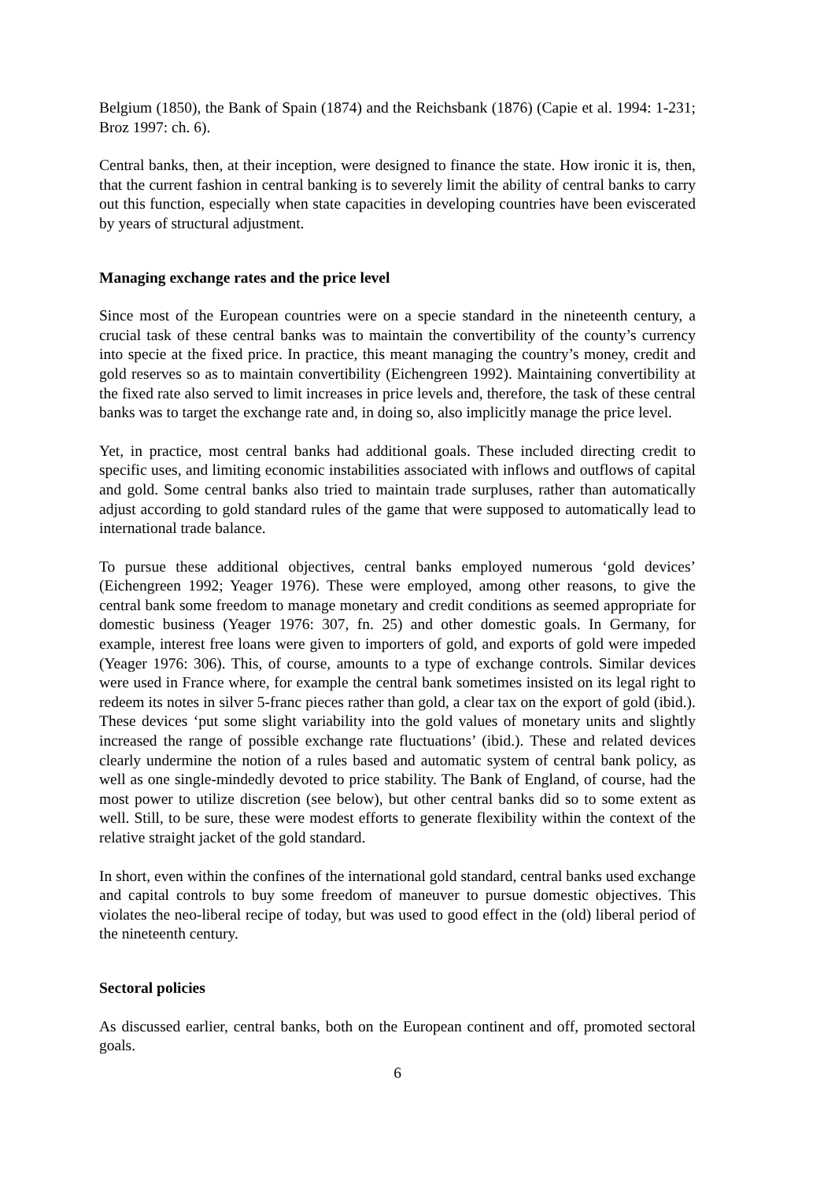Belgium (1850), the Bank of Spain (1874) and the Reichsbank (1876) (Capie et al. 1994: 1-231; Broz 1997: ch. 6).
Central banks, then, at their inception, were designed to finance the state. How ironic it is, then, that the current fashion in central banking is to severely limit the ability of central banks to carry out this function, especially when state capacities in developing countries have been eviscerated by years of structural adjustment.
Managing exchange rates and the price level
Since most of the European countries were on a specie standard in the nineteenth century, a crucial task of these central banks was to maintain the convertibility of the county’s currency into specie at the fixed price. In practice, this meant managing the country’s money, credit and gold reserves so as to maintain convertibility (Eichengreen 1992). Maintaining convertibility at the fixed rate also served to limit increases in price levels and, therefore, the task of these central banks was to target the exchange rate and, in doing so, also implicitly manage the price level.
Yet, in practice, most central banks had additional goals. These included directing credit to specific uses, and limiting economic instabilities associated with inflows and outflows of capital and gold. Some central banks also tried to maintain trade surpluses, rather than automatically adjust according to gold standard rules of the game that were supposed to automatically lead to international trade balance.
To pursue these additional objectives, central banks employed numerous ‘gold devices’ (Eichengreen 1992; Yeager 1976). These were employed, among other reasons, to give the central bank some freedom to manage monetary and credit conditions as seemed appropriate for domestic business (Yeager 1976: 307, fn. 25) and other domestic goals. In Germany, for example, interest free loans were given to importers of gold, and exports of gold were impeded (Yeager 1976: 306). This, of course, amounts to a type of exchange controls. Similar devices were used in France where, for example the central bank sometimes insisted on its legal right to redeem its notes in silver 5-franc pieces rather than gold, a clear tax on the export of gold (ibid.). These devices ‘put some slight variability into the gold values of monetary units and slightly increased the range of possible exchange rate fluctuations’ (ibid.). These and related devices clearly undermine the notion of a rules based and automatic system of central bank policy, as well as one single-mindedly devoted to price stability. The Bank of England, of course, had the most power to utilize discretion (see below), but other central banks did so to some extent as well. Still, to be sure, these were modest efforts to generate flexibility within the context of the relative straight jacket of the gold standard.
In short, even within the confines of the international gold standard, central banks used exchange and capital controls to buy some freedom of maneuver to pursue domestic objectives. This violates the neo-liberal recipe of today, but was used to good effect in the (old) liberal period of the nineteenth century.
Sectoral policies
As discussed earlier, central banks, both on the European continent and off, promoted sectoral goals.
6